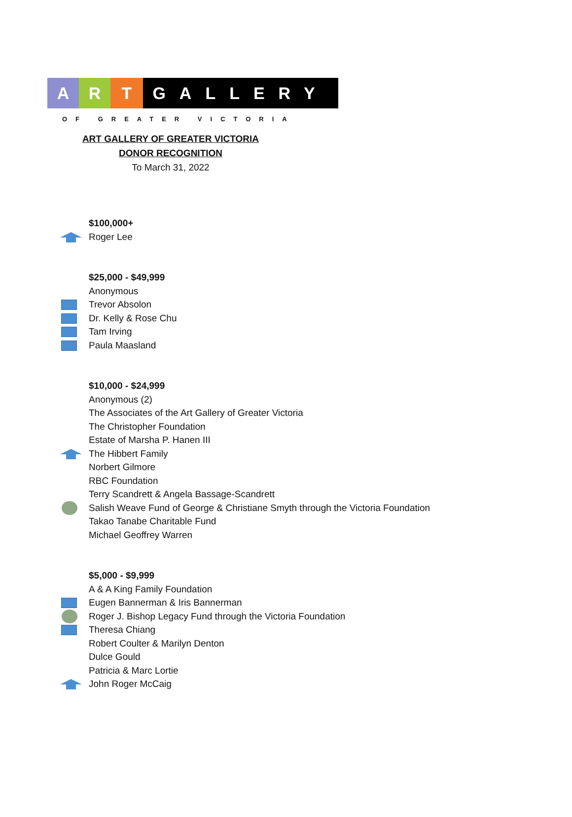A R T GALLERY
OF GREATER VICTORIA
ART GALLERY OF GREATER VICTORIA
DONOR RECOGNITION
To March 31, 2022
$100,000+
Roger Lee
$25,000 - $49,999
Anonymous
Trevor Absolon
Dr. Kelly & Rose Chu
Tam Irving
Paula Maasland
$10,000 - $24,999
Anonymous (2)
The Associates of the Art Gallery of Greater Victoria
The Christopher Foundation
Estate of Marsha P. Hanen III
The Hibbert Family
Norbert Gilmore
RBC Foundation
Terry Scandrett & Angela Bassage-Scandrett
Salish Weave Fund of George & Christiane Smyth through the Victoria Foundation
Takao Tanabe Charitable Fund
Michael Geoffrey Warren
$5,000 - $9,999
A & A King Family Foundation
Eugen Bannerman & Iris Bannerman
Roger J. Bishop Legacy Fund through the Victoria Foundation
Theresa Chiang
Robert Coulter & Marilyn Denton
Dulce Gould
Patricia & Marc Lortie
John Roger McCaig